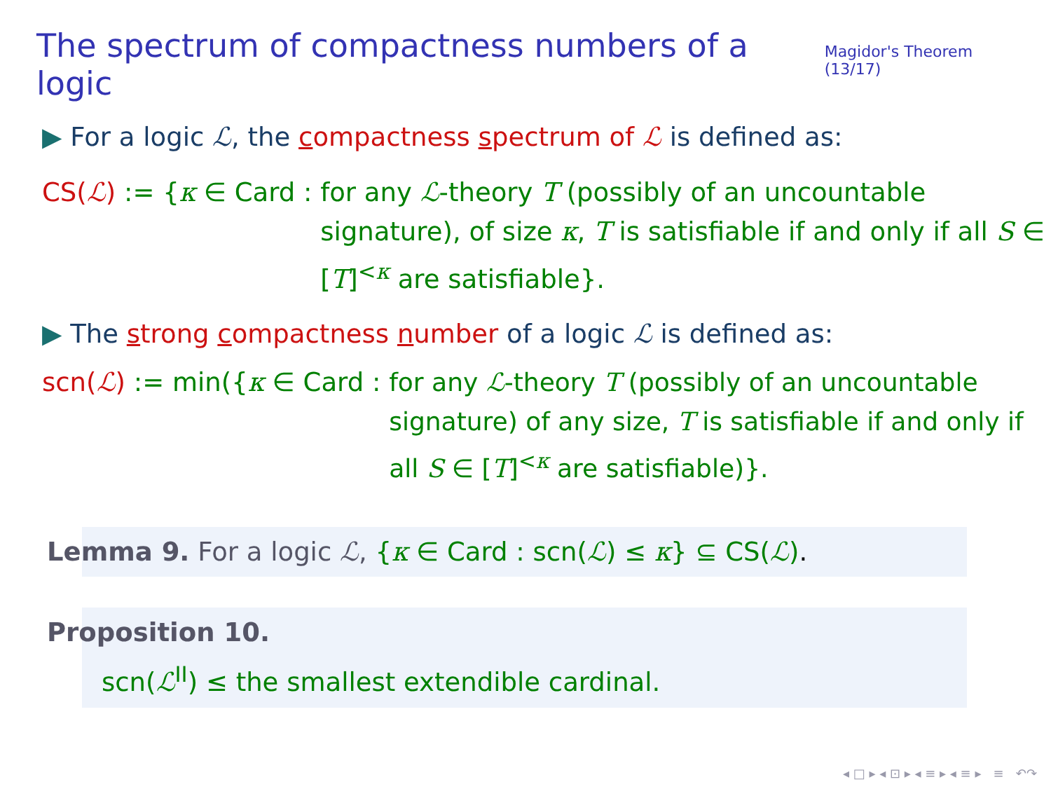The spectrum of compactness numbers of a logic
Magidor's Theorem (13/17)
▶ For a logic ℒ, the compactness spectrum of ℒ is defined as:
CS(ℒ) := {κ ∈ Card : for any ℒ-theory T (possibly of an uncountable signature), of size κ, T is satisfiable if and only if all S ∈ [T]<sup><κ</sup> are satisfiable}.
▶ The strong compactness number of a logic ℒ is defined as:
scn(ℒ) := min({κ ∈ Card : for any ℒ-theory T (possibly of an uncountable signature) of any size, T is satisfiable if and only if all S ∈ [T]<sup><κ</sup> are satisfiable)}.
Lemma 9. For a logic ℒ, {κ ∈ Card : scn(ℒ) ≤ κ} ⊆ CS(ℒ).
Proposition 10.
scn(ℒ<sup>II</sup>) ≤ the smallest extendible cardinal.
◂ □ ▸ ◂ ⊡ ▸ ◂ ≡ ▸ ◂ ≡ ▸ ≡ ↶↷